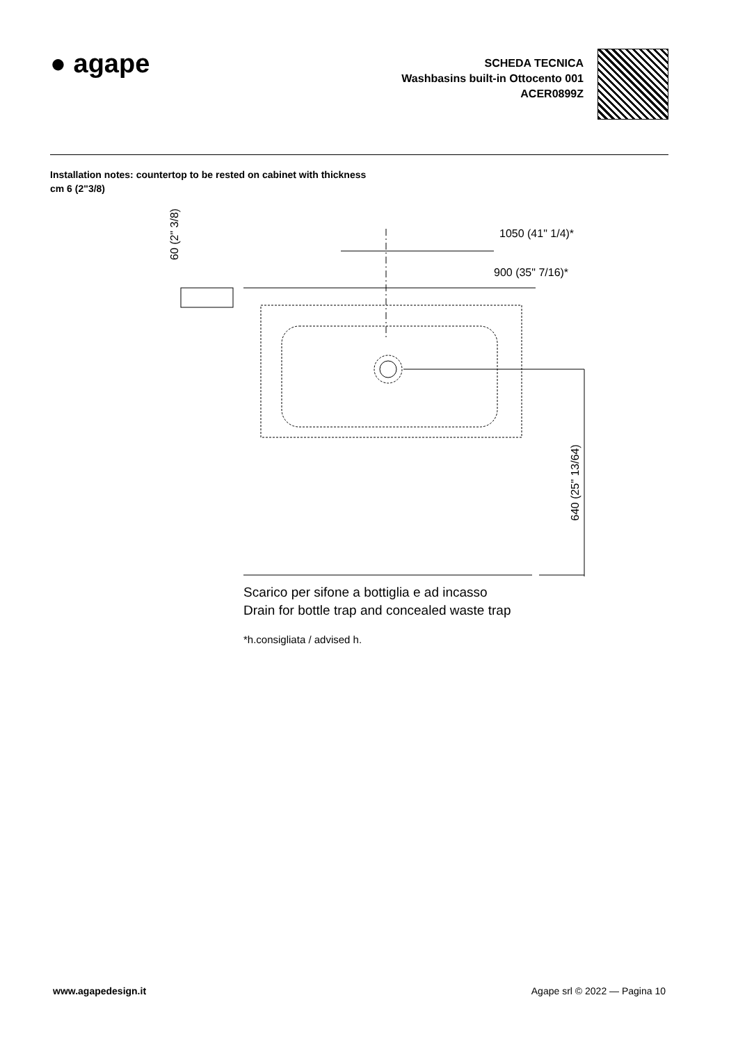● agape
SCHEDA TECNICA
Washbasins built-in Ottocento 001
ACER0899Z
Installation notes: countertop to be rested on cabinet with thickness cm 6 (2"3/8)
1050 (41" 1/4)*
900 (35" 7/16)*
60 (2" 3/8)
640 (25" 13/64)
Scarico per sifone a bottiglia e ad incasso
Drain for bottle trap and concealed waste trap
*h.consigliata / advised h.
www.agapedesign.it Agape srl © 2022 — Pagina 10